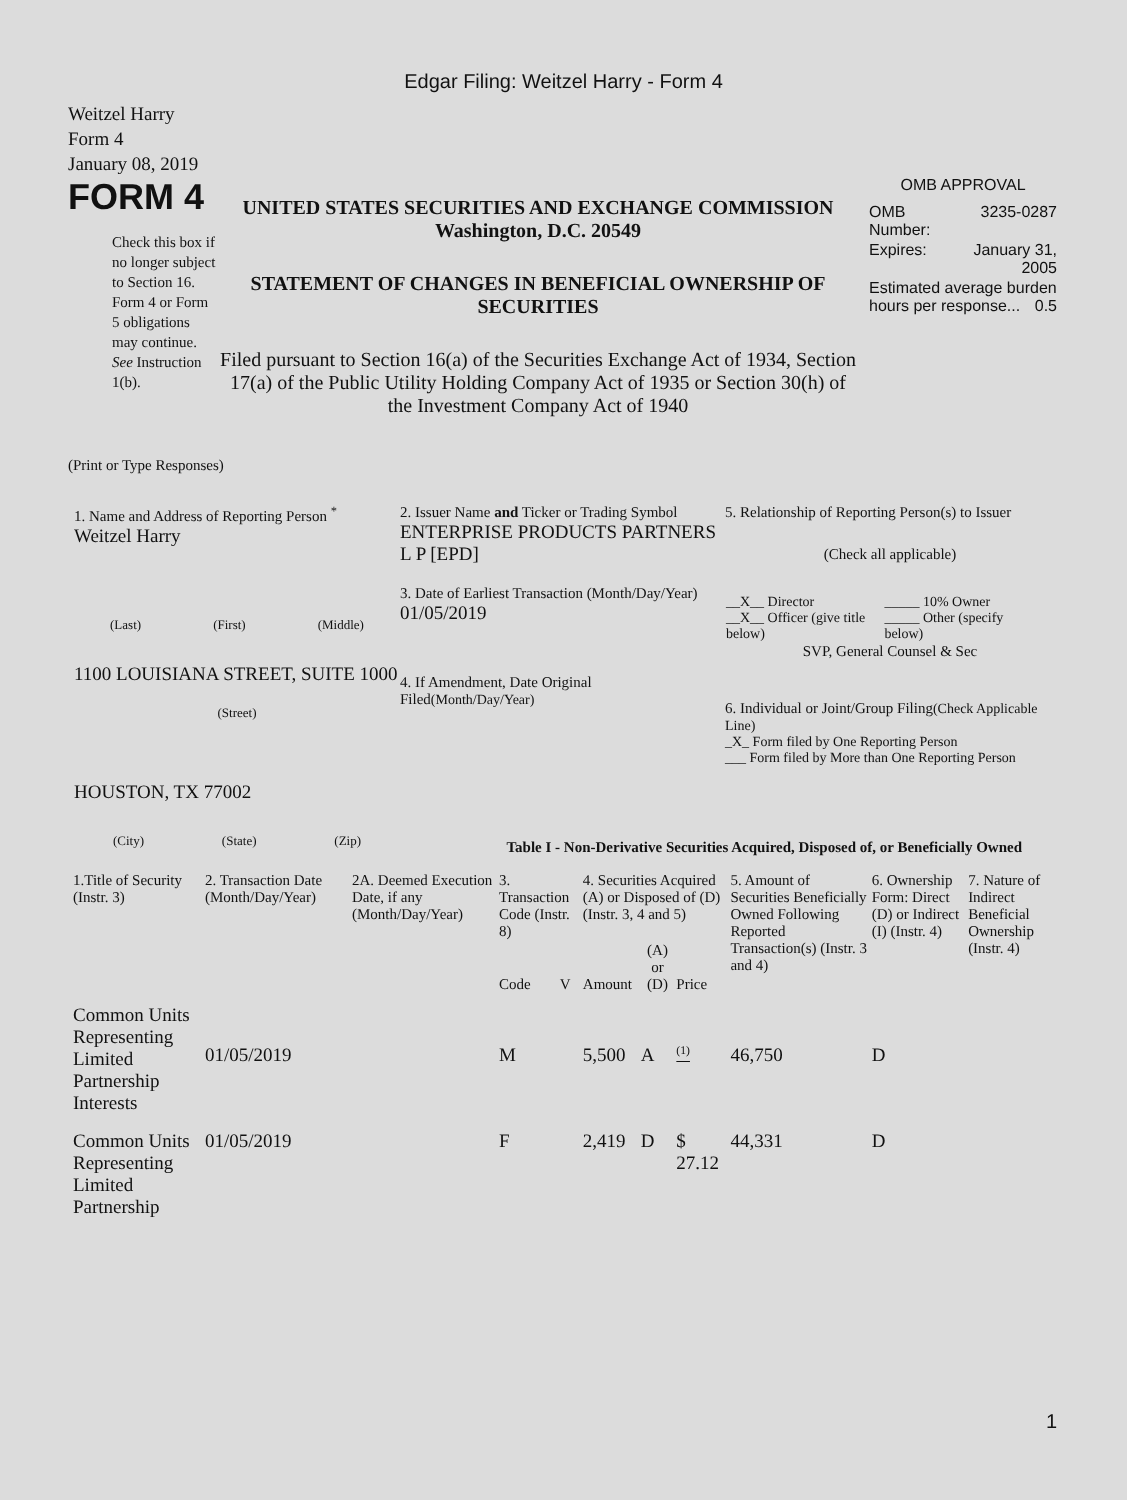Edgar Filing: Weitzel Harry - Form 4
Weitzel Harry
Form 4
January 08, 2019
FORM 4
Check this box if no longer subject to Section 16. Form 4 or Form 5 obligations may continue. See Instruction 1(b).
UNITED STATES SECURITIES AND EXCHANGE COMMISSION
Washington, D.C. 20549
STATEMENT OF CHANGES IN BENEFICIAL OWNERSHIP OF SECURITIES
Filed pursuant to Section 16(a) of the Securities Exchange Act of 1934, Section 17(a) of the Public Utility Holding Company Act of 1935 or Section 30(h) of the Investment Company Act of 1940
OMB APPROVAL
| OMB Number: | 3235-0287 |
| Expires: | January 31, 2005 |
| Estimated average burden hours per response... 0.5 | |
(Print or Type Responses)
1. Name and Address of Reporting Person <sup>*</sup>
Weitzel Harry
(Last) (First) (Middle)
1100 LOUISIANA STREET, SUITE 1000
(Street)
HOUSTON, TX 77002
(City) (State) (Zip)
2. Issuer Name and Ticker or Trading Symbol
ENTERPRISE PRODUCTS PARTNERS L P [EPD]
3. Date of Earliest Transaction (Month/Day/Year)
01/05/2019
4. If Amendment, Date Original Filed(Month/Day/Year)
5. Relationship of Reporting Person(s) to Issuer
(Check all applicable)
| __X__ Director __X__ Officer (give title below) | _____ 10% Owner _____ Other (specify below) |
SVP, General Counsel & Sec
6. Individual or Joint/Group Filing(Check Applicable Line)
_X_ Form filed by One Reporting Person
___ Form filed by More than One Reporting Person
Table I - Non-Derivative Securities Acquired, Disposed of, or Beneficially Owned
| 1.Title of Security (Instr. 3) | 2. Transaction Date (Month/Day/Year) | 2A. Deemed Execution Date, if any (Month/Day/Year) | 3. Transaction Code (Instr. 8) | | 4. Securities Acquired (A) or Disposed of (D) (Instr. 3, 4 and 5) | | | 5. Amount of Securities Beneficially Owned Following Reported Transaction(s) (Instr. 3 and 4) | 6. Ownership Form: Direct (D) or Indirect (I) (Instr. 4) | 7. Nature of Indirect Beneficial Ownership (Instr. 4) |
| --- | --- | --- | --- | --- | --- | --- | --- | --- | --- | --- |
| | | | Code | V | Amount | (A) or (D) | Price | | | |
| Common Units Representing Limited Partnership Interests | 01/05/2019 | | M | | 5,500 | A | <sup>(1)</sup> | 46,750 | D | |
| Common Units Representing Limited Partnership | 01/05/2019 | | F | | 2,419 | D | $ 27.12 | 44,331 | D | |
1